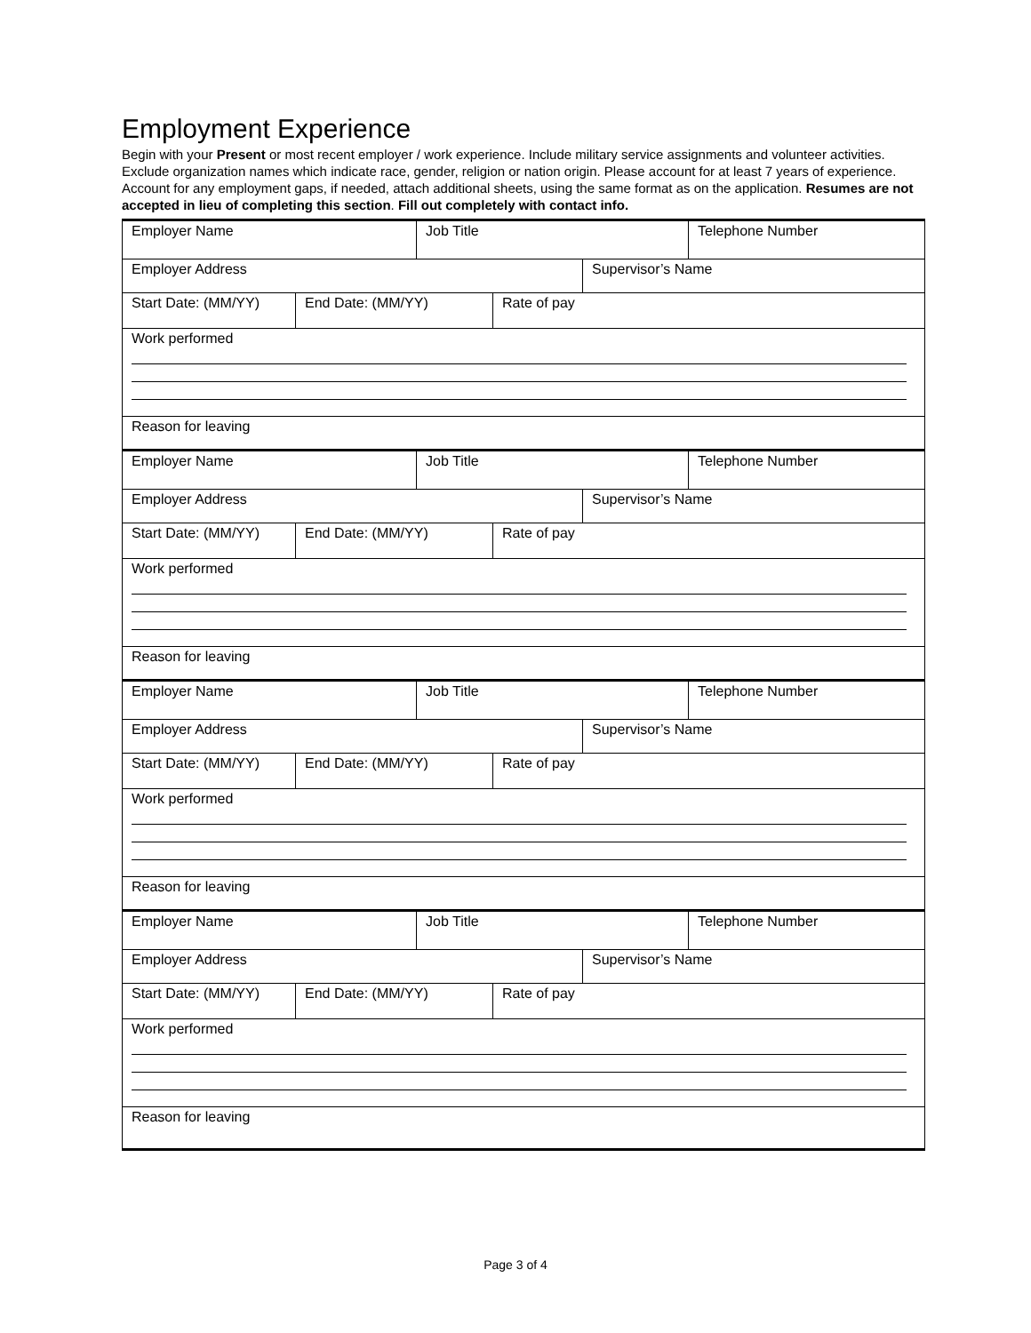Employment Experience
Begin with your Present or most recent employer / work experience. Include military service assignments and volunteer activities. Exclude organization names which indicate race, gender, religion or nation origin. Please account for at least 7 years of experience. Account for any employment gaps, if needed, attach additional sheets, using the same format as on the application. Resumes are not accepted in lieu of completing this section. Fill out completely with contact info.
| Employer Name | | Job Title | | | Telephone Number |
| Employer Address | | | | Supervisor’s Name | |
| Start Date: (MM/YY) | End Date: (MM/YY) | | Rate of pay | | |
| Work performed | | | | | |
| Reason for leaving | | | | | |
| Employer Name | | Job Title | | | Telephone Number |
| Employer Address | | | | Supervisor’s Name | |
| Start Date: (MM/YY) | End Date: (MM/YY) | | Rate of pay | | |
| Work performed | | | | | |
| Reason for leaving | | | | | |
| Employer Name | | Job Title | | | Telephone Number |
| Employer Address | | | | Supervisor’s Name | |
| Start Date: (MM/YY) | End Date: (MM/YY) | | Rate of pay | | |
| Work performed | | | | | |
| Reason for leaving | | | | | |
| Employer Name | | Job Title | | | Telephone Number |
| Employer Address | | | | Supervisor’s Name | |
| Start Date: (MM/YY) | End Date: (MM/YY) | | Rate of pay | | |
| Work performed | | | | | |
| Reason for leaving | | | | | |
Page 3 of 4